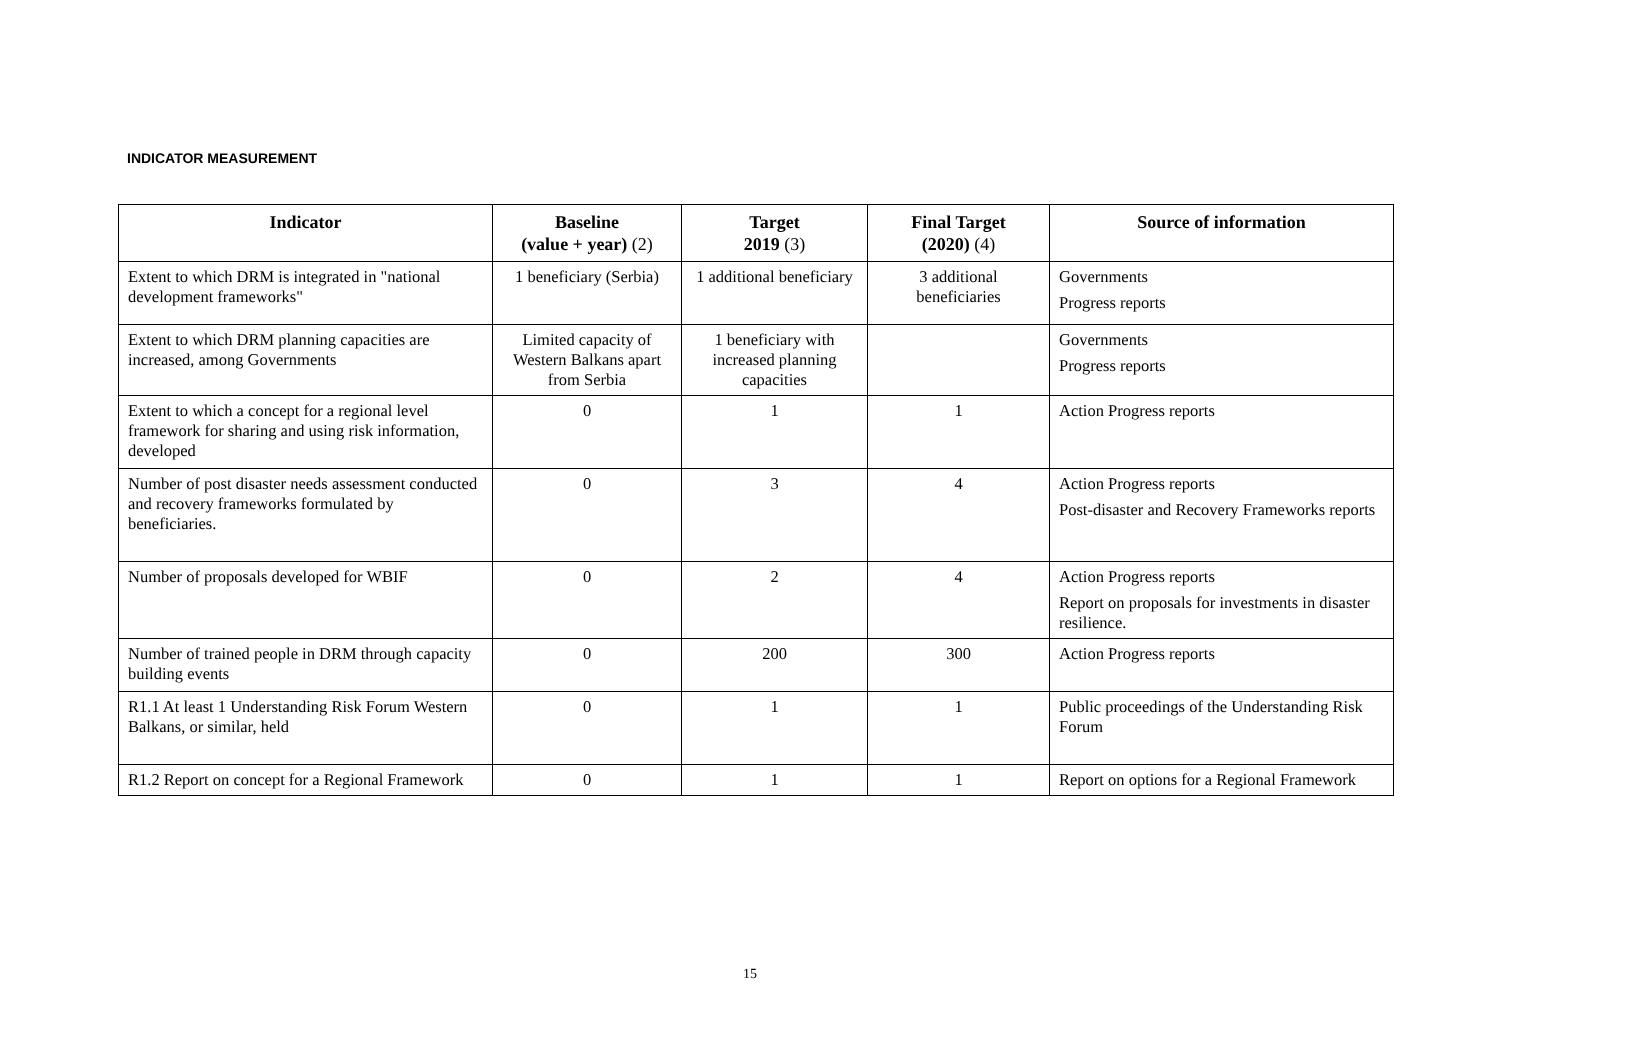INDICATOR MEASUREMENT
| Indicator | Baseline (value + year) (2) | Target 2019 (3) | Final Target (2020) (4) | Source of information |
| --- | --- | --- | --- | --- |
| Extent to which DRM is integrated in "national development frameworks" | 1 beneficiary (Serbia) | 1 additional beneficiary | 3 additional beneficiaries | Governments Progress reports |
| Extent to which DRM planning capacities are increased, among Governments | Limited capacity of Western Balkans apart from Serbia | 1 beneficiary with increased planning capacities | | Governments Progress reports |
| Extent to which a concept for a regional level framework for sharing and using risk information, developed | 0 | 1 | 1 | Action Progress reports |
| Number of post disaster needs assessment conducted and recovery frameworks formulated by beneficiaries. | 0 | 3 | 4 | Action Progress reports Post-disaster and Recovery Frameworks reports |
| Number of proposals developed for WBIF | 0 | 2 | 4 | Action Progress reports Report on proposals for investments in disaster resilience. |
| Number of trained people in DRM through capacity building events | 0 | 200 | 300 | Action Progress reports |
| R1.1 At least 1 Understanding Risk Forum Western Balkans, or similar, held | 0 | 1 | 1 | Public proceedings of the Understanding Risk Forum |
| R1.2 Report on concept for a Regional Framework | 0 | 1 | 1 | Report on options for a Regional Framework |
15